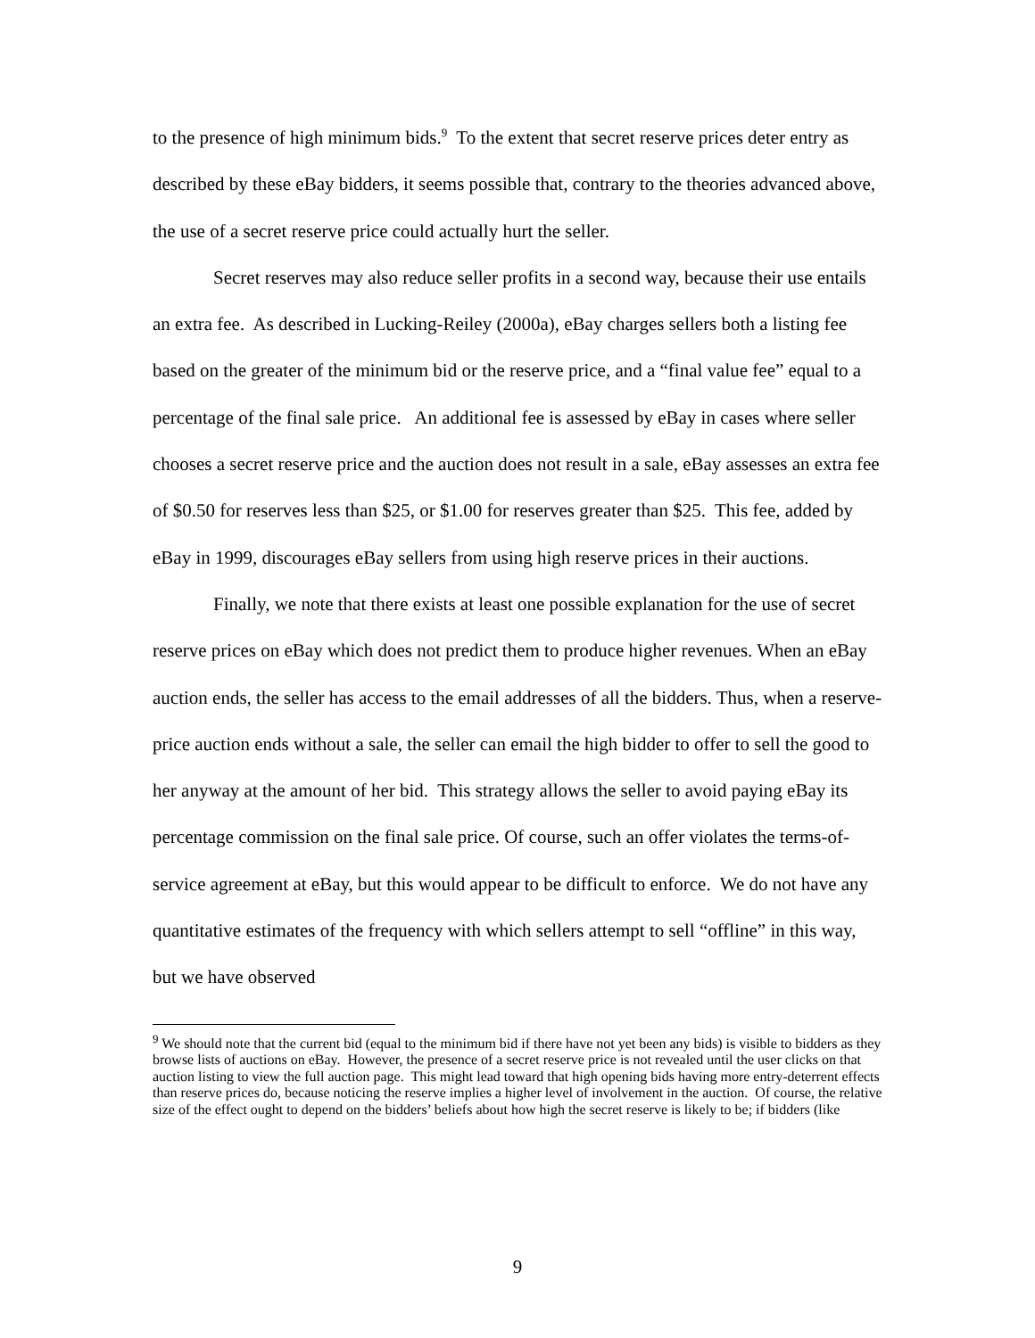to the presence of high minimum bids.<sup>9</sup> To the extent that secret reserve prices deter entry as described by these eBay bidders, it seems possible that, contrary to the theories advanced above, the use of a secret reserve price could actually hurt the seller.
Secret reserves may also reduce seller profits in a second way, because their use entails an extra fee. As described in Lucking-Reiley (2000a), eBay charges sellers both a listing fee based on the greater of the minimum bid or the reserve price, and a “final value fee” equal to a percentage of the final sale price. An additional fee is assessed by eBay in cases where seller chooses a secret reserve price and the auction does not result in a sale, eBay assesses an extra fee of $0.50 for reserves less than $25, or $1.00 for reserves greater than $25. This fee, added by eBay in 1999, discourages eBay sellers from using high reserve prices in their auctions.
Finally, we note that there exists at least one possible explanation for the use of secret reserve prices on eBay which does not predict them to produce higher revenues. When an eBay auction ends, the seller has access to the email addresses of all the bidders. Thus, when a reserve-price auction ends without a sale, the seller can email the high bidder to offer to sell the good to her anyway at the amount of her bid. This strategy allows the seller to avoid paying eBay its percentage commission on the final sale price. Of course, such an offer violates the terms-of-service agreement at eBay, but this would appear to be difficult to enforce. We do not have any quantitative estimates of the frequency with which sellers attempt to sell “offline” in this way, but we have observed
<sup>9</sup> We should note that the current bid (equal to the minimum bid if there have not yet been any bids) is visible to bidders as they browse lists of auctions on eBay. However, the presence of a secret reserve price is not revealed until the user clicks on that auction listing to view the full auction page. This might lead toward that high opening bids having more entry-deterrent effects than reserve prices do, because noticing the reserve implies a higher level of involvement in the auction. Of course, the relative size of the effect ought to depend on the bidders’ beliefs about how high the secret reserve is likely to be; if bidders (like
9